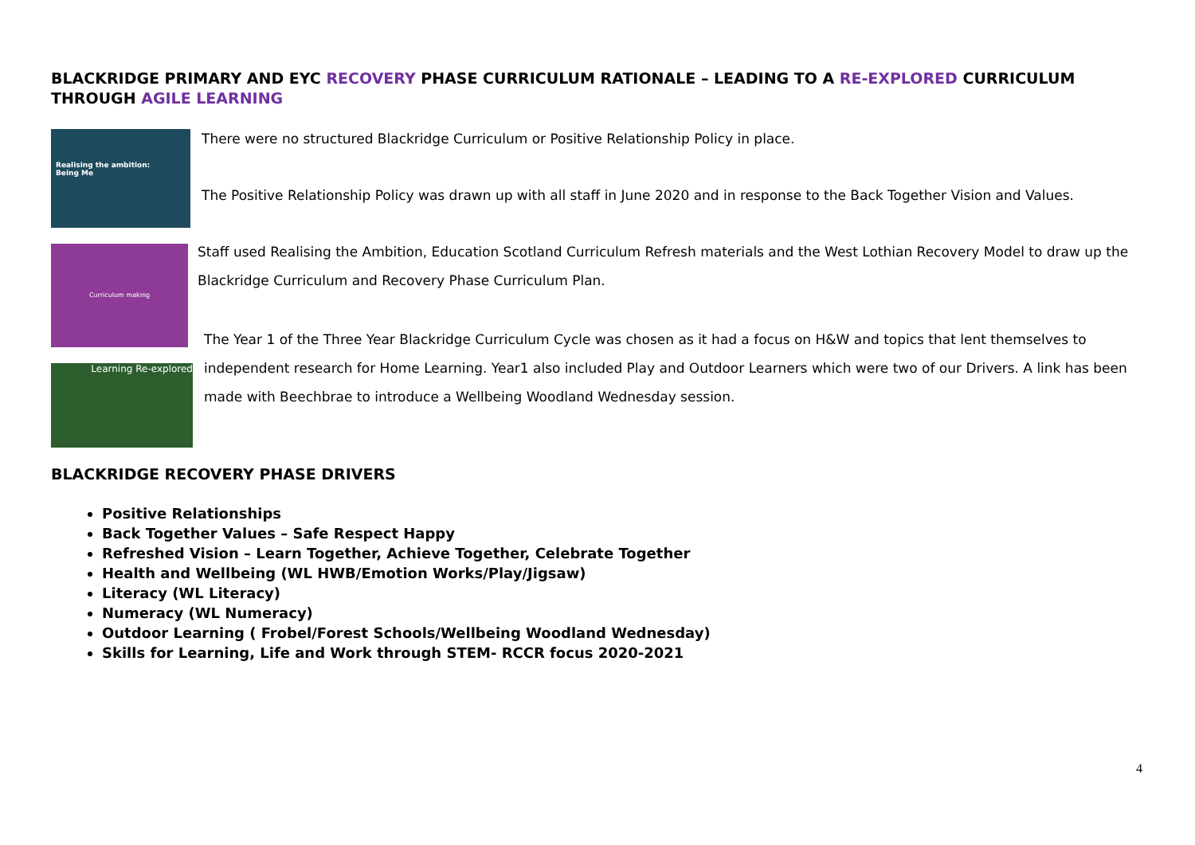BLACKRIDGE PRIMARY AND EYC RECOVERY PHASE CURRICULUM RATIONALE – LEADING TO A RE-EXPLORED CURRICULUM THROUGH AGILE LEARNING
Realising the ambition:
Being Me
There were no structured Blackridge Curriculum or Positive Relationship Policy in place.
The Positive Relationship Policy was drawn up with all staff in June 2020 and in response to the Back Together Vision and Values.
Curriculum making
Staff used Realising the Ambition, Education Scotland Curriculum Refresh materials and the West Lothian Recovery Model to draw up the Blackridge Curriculum and Recovery Phase Curriculum Plan.
Learning Re-explored
The Year 1 of the Three Year Blackridge Curriculum Cycle was chosen as it had a focus on H&W and topics that lent themselves to independent research for Home Learning. Year1 also included Play and Outdoor Learners which were two of our Drivers. A link has been made with Beechbrae to introduce a Wellbeing Woodland Wednesday session.
BLACKRIDGE RECOVERY PHASE DRIVERS
Positive Relationships
Back Together Values – Safe Respect Happy
Refreshed Vision – Learn Together, Achieve Together, Celebrate Together
Health and Wellbeing (WL HWB/Emotion Works/Play/Jigsaw)
Literacy (WL Literacy)
Numeracy (WL Numeracy)
Outdoor Learning ( Frobel/Forest Schools/Wellbeing Woodland Wednesday)
Skills for Learning, Life and Work through STEM- RCCR focus 2020-2021
4